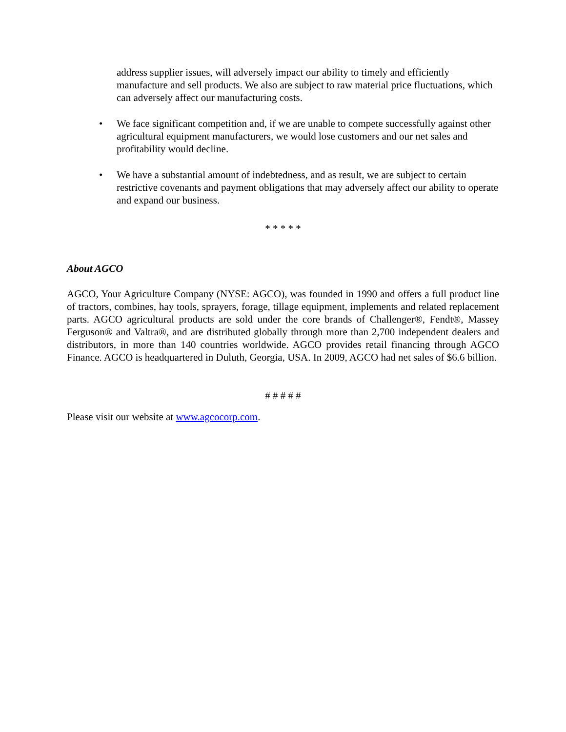address supplier issues, will adversely impact our ability to timely and efficiently manufacture and sell products. We also are subject to raw material price fluctuations, which can adversely affect our manufacturing costs.
• We face significant competition and, if we are unable to compete successfully against other agricultural equipment manufacturers, we would lose customers and our net sales and profitability would decline.
• We have a substantial amount of indebtedness, and as result, we are subject to certain restrictive covenants and payment obligations that may adversely affect our ability to operate and expand our business.
* * * * *
About AGCO
AGCO, Your Agriculture Company (NYSE: AGCO), was founded in 1990 and offers a full product line of tractors, combines, hay tools, sprayers, forage, tillage equipment, implements and related replacement parts. AGCO agricultural products are sold under the core brands of Challenger®, Fendt®, Massey Ferguson® and Valtra®, and are distributed globally through more than 2,700 independent dealers and distributors, in more than 140 countries worldwide. AGCO provides retail financing through AGCO Finance. AGCO is headquartered in Duluth, Georgia, USA. In 2009, AGCO had net sales of $6.6 billion.
# # # # #
Please visit our website at www.agcocorp.com.